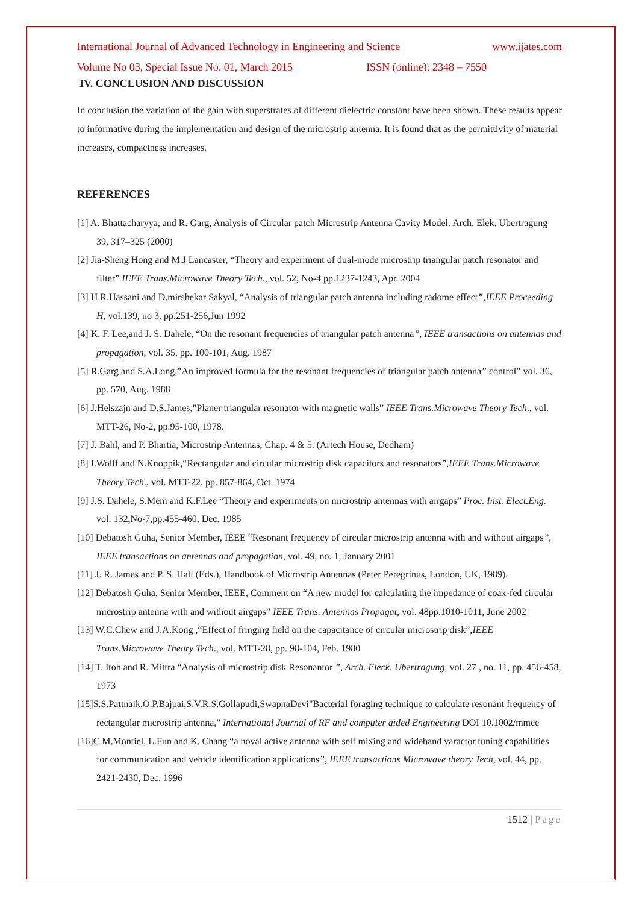International Journal of Advanced Technology in Engineering and Science www.ijates.com
Volume No 03, Special Issue No. 01, March 2015 ISSN (online): 2348 – 7550
IV. CONCLUSION AND DISCUSSION
In conclusion the variation of the gain with superstrates of different dielectric constant have been shown. These results appear to informative during the implementation and design of the microstrip antenna. It is found that as the permittivity of material increases, compactness increases.
REFERENCES
[1] A. Bhattacharyya, and R. Garg, Analysis of Circular patch Microstrip Antenna Cavity Model. Arch. Elek. Ubertragung 39, 317–325 (2000)
[2] Jia-Sheng Hong and M.J Lancaster, “Theory and experiment of dual-mode microstrip triangular patch resonator and filter” IEEE Trans.Microwave Theory Tech., vol. 52, No-4 pp.1237-1243, Apr. 2004
[3] H.R.Hassani and D.mirshekar Sakyal, “Analysis of triangular patch antenna including radome effect”,IEEE Proceeding H, vol.139, no 3, pp.251-256,Jun 1992
[4] K. F. Lee,and J. S. Dahele, “On the resonant frequencies of triangular patch antenna”, IEEE transactions on antennas and propagation, vol. 35, pp. 100-101, Aug. 1987
[5] R.Garg and S.A.Long,”An improved formula for the resonant frequencies of triangular patch antenna” control” vol. 36, pp. 570, Aug. 1988
[6] J.Helszajn and D.S.James,”Planer triangular resonator with magnetic walls” IEEE Trans.Microwave Theory Tech., vol. MTT-26, No-2, pp.95-100, 1978.
[7] J. Bahl, and P. Bhartia, Microstrip Antennas, Chap. 4 & 5. (Artech House, Dedham)
[8] I.Wolff and N.Knoppik,“Rectangular and circular microstrip disk capacitors and resonators”,IEEE Trans.Microwave Theory Tech., vol. MTT-22, pp. 857-864, Oct. 1974
[9] J.S. Dahele, S.Mem and K.F.Lee “Theory and experiments on microstrip antennas with airgaps” Proc. Inst. Elect.Eng. vol. 132,No-7,pp.455-460, Dec. 1985
[10] Debatosh Guha, Senior Member, IEEE “Resonant frequency of circular microstrip antenna with and without airgaps”, IEEE transactions on antennas and propagation, vol. 49, no. 1, January 2001
[11] J. R. James and P. S. Hall (Eds.), Handbook of Microstrip Antennas (Peter Peregrinus, London, UK, 1989).
[12] Debatosh Guha, Senior Member, IEEE, Comment on “A new model for calculating the impedance of coax-fed circular microstrip antenna with and without airgaps” IEEE Trans. Antennas Propagat, vol. 48pp.1010-1011, June 2002
[13] W.C.Chew and J.A.Kong ,“Effect of fringing field on the capacitance of circular microstrip disk”,IEEE Trans.Microwave Theory Tech., vol. MTT-28, pp. 98-104, Feb. 1980
[14] T. Itoh and R. Mittra “Analysis of microstrip disk Resonantor ”, Arch. Eleck. Ubertragung, vol. 27 , no. 11, pp. 456-458, 1973
[15]S.S.Pattnaik,O.P.Bajpai,S.V.R.S.Gollapudi,SwapnaDevi"Bacterial foraging technique to calculate resonant frequency of rectangular microstrip antenna," International Journal of RF and computer aided Engineering DOI 10.1002/mmce
[16]C.M.Montiel, L.Fun and K. Chang “a noval active antenna with self mixing and wideband varactor tuning capabilities for communication and vehicle identification applications”, IEEE transactions Microwave theory Tech, vol. 44, pp. 2421-2430, Dec. 1996
1512 | Page